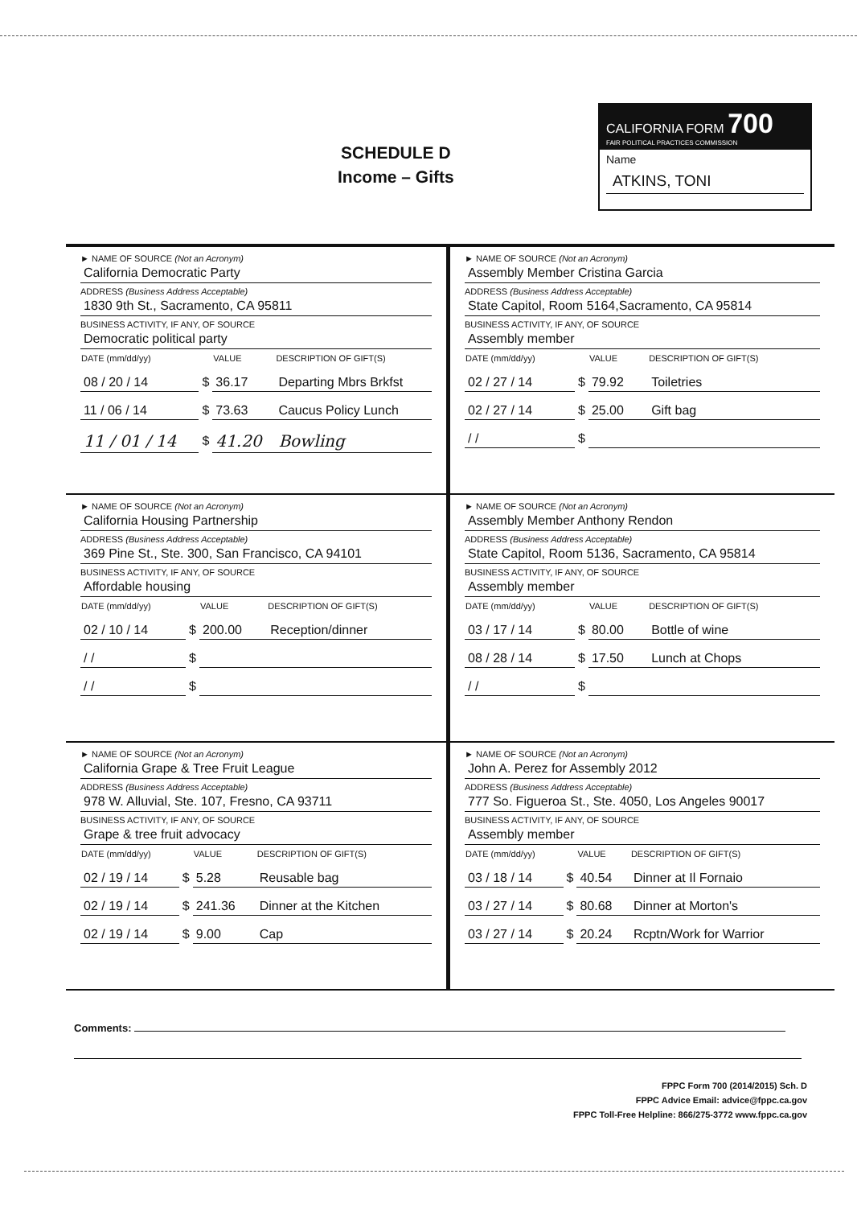SCHEDULE D
Income – Gifts
CALIFORNIA FORM 700
FAIR POLITICAL PRACTICES COMMISSION
Name
ATKINS, TONI
► NAME OF SOURCE (Not an Acronym)
California Democratic Party
ADDRESS (Business Address Acceptable)
1830 9th St., Sacramento, CA 95811
BUSINESS ACTIVITY, IF ANY, OF SOURCE
Democratic political party
| DATE (mm/dd/yy) | | VALUE | DESCRIPTION OF GIFT(S) |
| --- | --- | --- | --- |
| 08 / 20 / 14 | $ | 36.17 | Departing Mbrs Brkfst |
| 11 / 06 / 14 | $ | 73.63 | Caucus Policy Lunch |
| 11 / 01 / 14 | $ | 41.20 | Bowling |
► NAME OF SOURCE (Not an Acronym)
Assembly Member Cristina Garcia
ADDRESS (Business Address Acceptable)
State Capitol, Room 5164,Sacramento, CA 95814
BUSINESS ACTIVITY, IF ANY, OF SOURCE
Assembly member
| DATE (mm/dd/yy) | | VALUE | DESCRIPTION OF GIFT(S) |
| --- | --- | --- | --- |
| 02 / 27 / 14 | $ | 79.92 | Toiletries |
| 02 / 27 / 14 | $ | 25.00 | Gift bag |
| / / | $ | | |
► NAME OF SOURCE (Not an Acronym)
California Housing Partnership
ADDRESS (Business Address Acceptable)
369 Pine St., Ste. 300, San Francisco, CA 94101
BUSINESS ACTIVITY, IF ANY, OF SOURCE
Affordable housing
| DATE (mm/dd/yy) | | VALUE | DESCRIPTION OF GIFT(S) |
| --- | --- | --- | --- |
| 02 / 10 / 14 | $ | 200.00 | Reception/dinner |
| / / | $ | | |
| / / | $ | | |
► NAME OF SOURCE (Not an Acronym)
Assembly Member Anthony Rendon
ADDRESS (Business Address Acceptable)
State Capitol, Room 5136, Sacramento, CA 95814
BUSINESS ACTIVITY, IF ANY, OF SOURCE
Assembly member
| DATE (mm/dd/yy) | | VALUE | DESCRIPTION OF GIFT(S) |
| --- | --- | --- | --- |
| 03 / 17 / 14 | $ | 80.00 | Bottle of wine |
| 08 / 28 / 14 | $ | 17.50 | Lunch at Chops |
| / / | $ | | |
► NAME OF SOURCE (Not an Acronym)
California Grape & Tree Fruit League
ADDRESS (Business Address Acceptable)
978 W. Alluvial, Ste. 107, Fresno, CA 93711
BUSINESS ACTIVITY, IF ANY, OF SOURCE
Grape & tree fruit advocacy
| DATE (mm/dd/yy) | | VALUE | DESCRIPTION OF GIFT(S) |
| --- | --- | --- | --- |
| 02 / 19 / 14 | $ | 5.28 | Reusable bag |
| 02 / 19 / 14 | $ | 241.36 | Dinner at the Kitchen |
| 02 / 19 / 14 | $ | 9.00 | Cap |
► NAME OF SOURCE (Not an Acronym)
John A. Perez for Assembly 2012
ADDRESS (Business Address Acceptable)
777 So. Figueroa St., Ste. 4050, Los Angeles 90017
BUSINESS ACTIVITY, IF ANY, OF SOURCE
Assembly member
| DATE (mm/dd/yy) | | VALUE | DESCRIPTION OF GIFT(S) |
| --- | --- | --- | --- |
| 03 / 18 / 14 | $ | 40.54 | Dinner at Il Fornaio |
| 03 / 27 / 14 | $ | 80.68 | Dinner at Morton's |
| 03 / 27 / 14 | $ | 20.24 | Rcptn/Work for Warrior |
Comments:
FPPC Form 700 (2014/2015) Sch. D
FPPC Advice Email: advice@fppc.ca.gov
FPPC Toll-Free Helpline: 866/275-3772 www.fppc.ca.gov